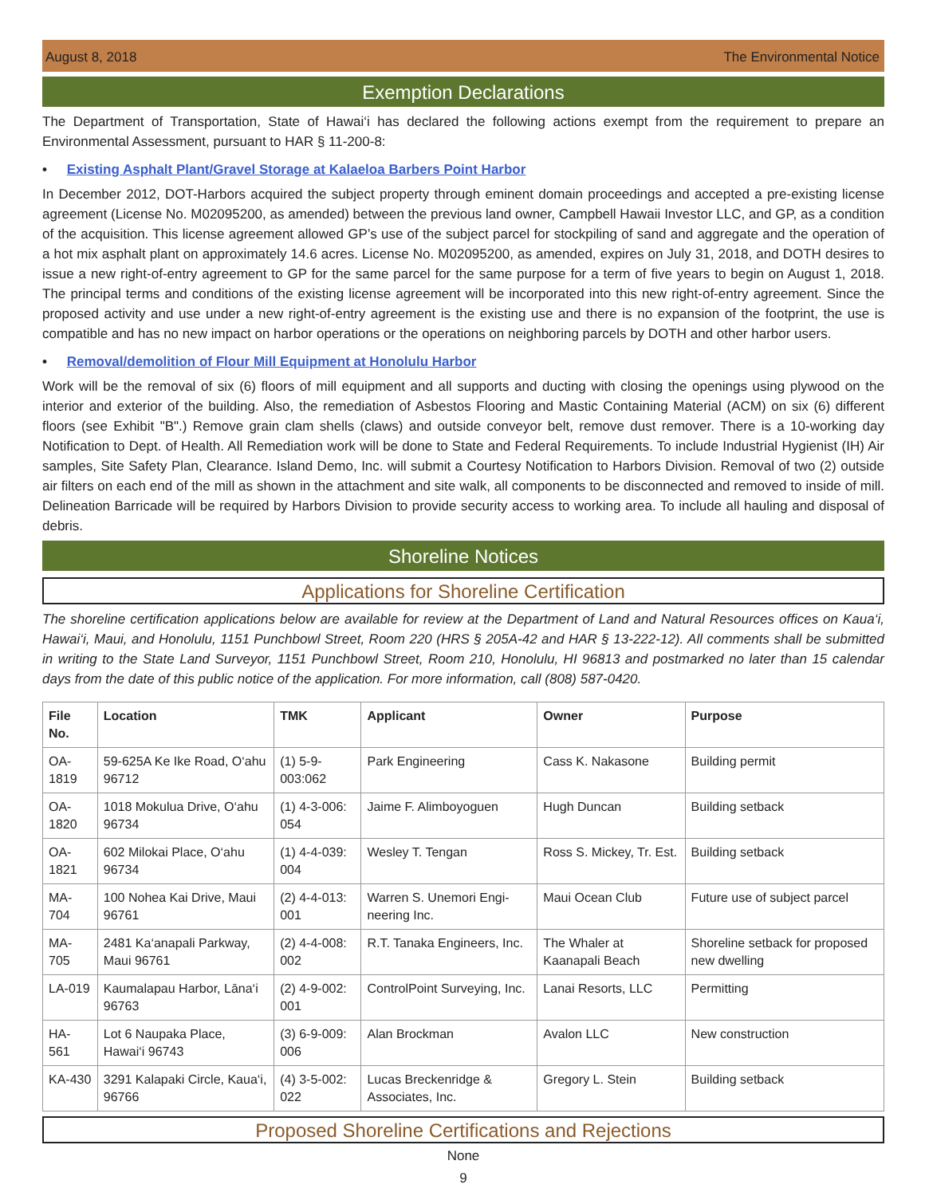August 8, 2018 The Environmental Notice
Exemption Declarations
The Department of Transportation, State of Hawai‘i has declared the following actions exempt from the requirement to prepare an Environmental Assessment, pursuant to HAR § 11-200-8:
• Existing Asphalt Plant/Gravel Storage at Kalaeloa Barbers Point Harbor
In December 2012, DOT-Harbors acquired the subject property through eminent domain proceedings and accepted a pre-existing license agreement (License No. M02095200, as amended) between the previous land owner, Campbell Hawaii Investor LLC, and GP, as a condition of the acquisition. This license agreement allowed GP’s use of the subject parcel for stockpiling of sand and aggregate and the operation of a hot mix asphalt plant on approximately 14.6 acres. License No. M02095200, as amended, expires on July 31, 2018, and DOTH desires to issue a new right-of-entry agreement to GP for the same parcel for the same purpose for a term of five years to begin on August 1, 2018. The principal terms and conditions of the existing license agreement will be incorporated into this new right-of-entry agreement. Since the proposed activity and use under a new right-of-entry agreement is the existing use and there is no expansion of the footprint, the use is compatible and has no new impact on harbor operations or the operations on neighboring parcels by DOTH and other harbor users.
• Removal/demolition of Flour Mill Equipment at Honolulu Harbor
Work will be the removal of six (6) floors of mill equipment and all supports and ducting with closing the openings using plywood on the interior and exterior of the building. Also, the remediation of Asbestos Flooring and Mastic Containing Material (ACM) on six (6) different floors (see Exhibit "B".) Remove grain clam shells (claws) and outside conveyor belt, remove dust remover. There is a 10-working day Notification to Dept. of Health. All Remediation work will be done to State and Federal Requirements. To include Industrial Hygienist (IH) Air samples, Site Safety Plan, Clearance. Island Demo, Inc. will submit a Courtesy Notification to Harbors Division. Removal of two (2) outside air filters on each end of the mill as shown in the attachment and site walk, all components to be disconnected and removed to inside of mill. Delineation Barricade will be required by Harbors Division to provide security access to working area. To include all hauling and disposal of debris.
Shoreline Notices
Applications for Shoreline Certification
The shoreline certification applications below are available for review at the Department of Land and Natural Resources offices on Kaua‘i, Hawai‘i, Maui, and Honolulu, 1151 Punchbowl Street, Room 220 (HRS § 205A-42 and HAR § 13-222-12). All comments shall be submitted in writing to the State Land Surveyor, 1151 Punchbowl Street, Room 210, Honolulu, HI 96813 and postmarked no later than 15 calendar days from the date of this public notice of the application. For more information, call (808) 587-0420.
| File No. | Location | TMK | Applicant | Owner | Purpose |
| --- | --- | --- | --- | --- | --- |
| OA-1819 | 59-625A Ke Ike Road, O‘ahu 96712 | (1) 5-9-003:062 | Park Engineering | Cass K. Naka­sone | Building permit |
| OA-1820 | 1018 Mokulua Drive, O‘ahu 96734 | (1) 4-3-006: 054 | Jaime F. Alim­boyoguen | Hugh Duncan | Building setback |
| OA-1821 | 602 Milokai Place, O‘ahu 96734 | (1) 4-4-039: 004 | Wesley T. Tengan | Ross S. Mickey, Tr. Est. | Building setback |
| MA-704 | 100 Nohea Kai Drive, Maui 96761 | (2) 4-4-013: 001 | Warren S. Unemori Engi­neering Inc. | Maui Ocean Club | Future use of subject parcel |
| MA-705 | 2481 Ka‘anapali Parkway, Maui 96761 | (2) 4-4-008: 002 | R.T. Tanaka Engineers, Inc. | The Whaler at Kaanapali Beach | Shoreline setback for pro­posed new dwelling |
| LA-019 | Kaumalapau Harbor, Lāna‘i 96763 | (2) 4-9-002: 001 | ControlPoint Surveying, Inc. | Lanai Resorts, LLC | Permitting |
| HA-561 | Lot 6 Naupaka Place, Hawai‘i 96743 | (3) 6-9-009: 006 | Alan Brockman | Avalon LLC | New construction |
| KA-430 | 3291 Kalapaki Circle, Kaua‘i, 96766 | (4) 3-5-002: 022 | Lucas Brecken­ridge & Associ­ates, Inc. | Gregory L. Stein | Building setback |
Proposed Shoreline Certifications and Rejections
None
9